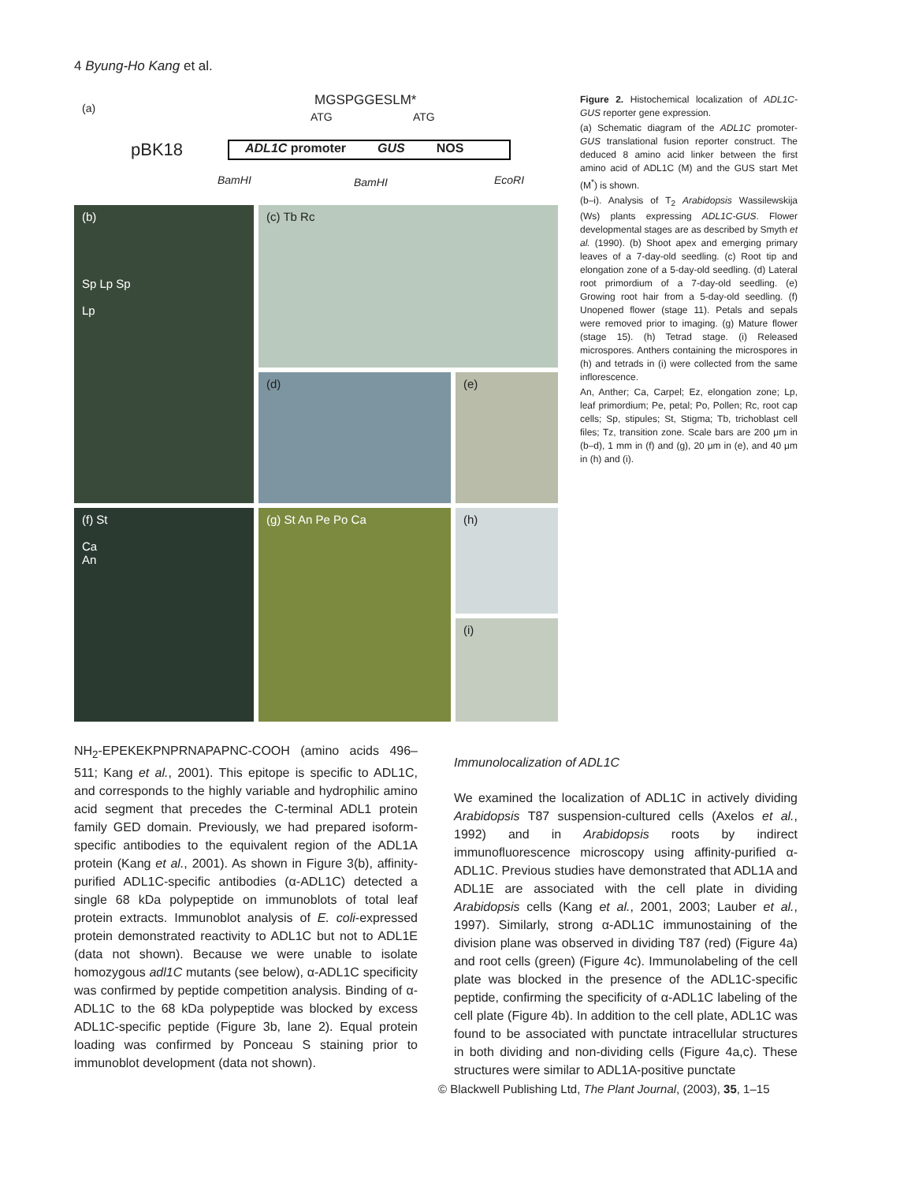4 Byung-Ho Kang et al.
(a)
MGSPGGESLM*
ATG ATG
pBK18 ADL1C promoter GUS NOS
BamHI BamHI EcoRI
(b)
Sp Lp Sp
Lp
(c) Tb Rc
(d) (e)
(f) St
Ca
An
(g) St An Pe Po Ca (h)
(i)
Figure 2. Histochemical localization of ADL1C-GUS reporter gene expression.
(a) Schematic diagram of the ADL1C promoter-GUS translational fusion reporter construct. The deduced 8 amino acid linker between the first amino acid of ADL1C (M) and the GUS start Met (M<sup>*</sup>) is shown.
(b–i). Analysis of T<sub>2</sub> Arabidopsis Wassilewskija (Ws) plants expressing ADL1C-GUS. Flower developmental stages are as described by Smyth et al. (1990). (b) Shoot apex and emerging primary leaves of a 7-day-old seedling. (c) Root tip and elongation zone of a 5-day-old seedling. (d) Lateral root primordium of a 7-day-old seedling. (e) Growing root hair from a 5-day-old seedling. (f) Unopened flower (stage 11). Petals and sepals were removed prior to imaging. (g) Mature flower (stage 15). (h) Tetrad stage. (i) Released microspores. Anthers containing the microspores in (h) and tetrads in (i) were collected from the same inflorescence.
An, Anther; Ca, Carpel; Ez, elongation zone; Lp, leaf primordium; Pe, petal; Po, Pollen; Rc, root cap cells; Sp, stipules; St, Stigma; Tb, trichoblast cell files; Tz, transition zone. Scale bars are 200 μm in (b–d), 1 mm in (f) and (g), 20 μm in (e), and 40 μm in (h) and (i).
NH<sub>2</sub>-EPEKEKPNPRNAPAPNC-COOH (amino acids 496–511; Kang et al., 2001). This epitope is specific to ADL1C, and corresponds to the highly variable and hydrophilic amino acid segment that precedes the C-terminal ADL1 protein family GED domain. Previously, we had prepared isoform-specific antibodies to the equivalent region of the ADL1A protein (Kang et al., 2001). As shown in Figure 3(b), affinity-purified ADL1C-specific antibodies (α-ADL1C) detected a single 68 kDa polypeptide on immunoblots of total leaf protein extracts. Immunoblot analysis of E. coli-expressed protein demonstrated reactivity to ADL1C but not to ADL1E (data not shown). Because we were unable to isolate homozygous adl1C mutants (see below), α-ADL1C specificity was confirmed by peptide competition analysis. Binding of α-ADL1C to the 68 kDa polypeptide was blocked by excess ADL1C-specific peptide (Figure 3b, lane 2). Equal protein loading was confirmed by Ponceau S staining prior to immunoblot development (data not shown).
Immunolocalization of ADL1C
We examined the localization of ADL1C in actively dividing Arabidopsis T87 suspension-cultured cells (Axelos et al., 1992) and in Arabidopsis roots by indirect immunofluorescence microscopy using affinity-purified α-ADL1C. Previous studies have demonstrated that ADL1A and ADL1E are associated with the cell plate in dividing Arabidopsis cells (Kang et al., 2001, 2003; Lauber et al., 1997). Similarly, strong α-ADL1C immunostaining of the division plane was observed in dividing T87 (red) (Figure 4a) and root cells (green) (Figure 4c). Immunolabeling of the cell plate was blocked in the presence of the ADL1C-specific peptide, confirming the specificity of α-ADL1C labeling of the cell plate (Figure 4b). In addition to the cell plate, ADL1C was found to be associated with punctate intracellular structures in both dividing and non-dividing cells (Figure 4a,c). These structures were similar to ADL1A-positive punctate
© Blackwell Publishing Ltd, The Plant Journal, (2003), 35, 1–15